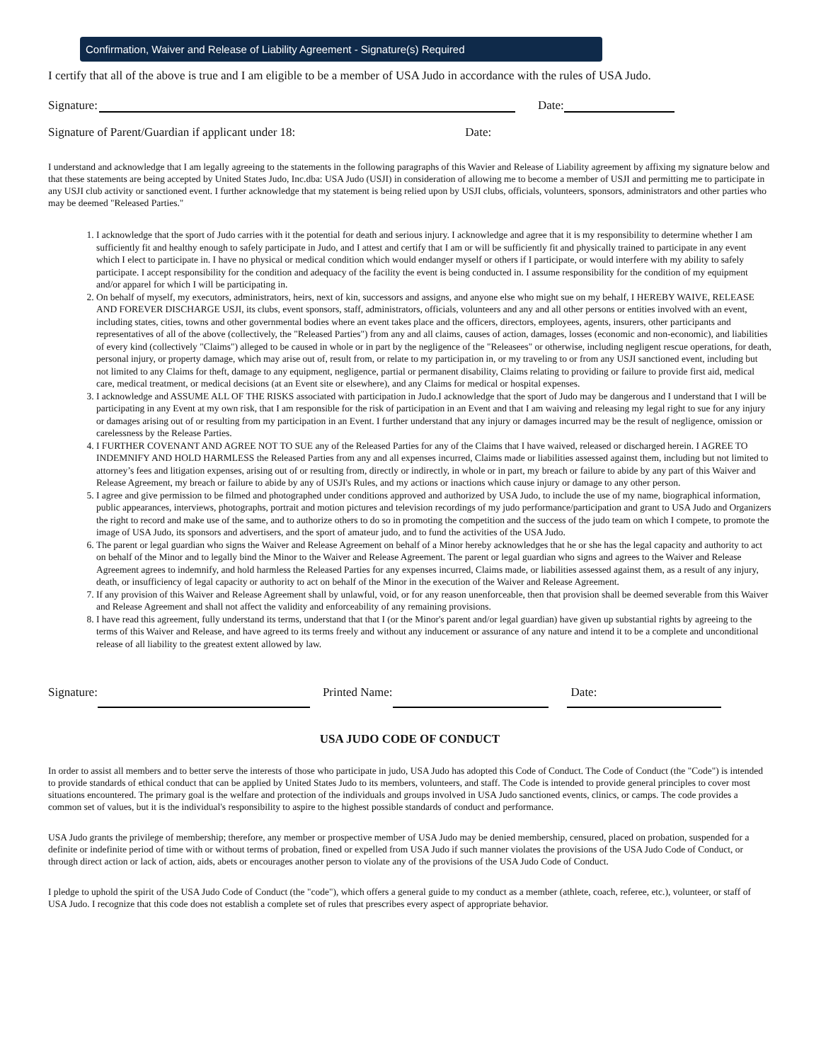Confirmation, Waiver and Release of Liability Agreement - Signature(s) Required
I certify that all of the above is true and I am eligible to be a member of USA Judo in accordance with the rules of USA Judo.
Signature:
Date:
Signature of Parent/Guardian if applicant under 18: Date:
I understand and acknowledge that I am legally agreeing to the statements in the following paragraphs of this Wavier and Release of Liability agreement by affixing my signature below and that these statements are being accepted by United States Judo, Inc.dba: USA Judo (USJI) in consideration of allowing me to become a member of USJI and permitting me to participate in any USJI club activity or sanctioned event. I further acknowledge that my statement is being relied upon by USJI clubs, officials, volunteers, sponsors, administrators and other parties who may be deemed "Released Parties."
1. I acknowledge that the sport of Judo carries with it the potential for death and serious injury. I acknowledge and agree that it is my responsibility to determine whether I am sufficiently fit and healthy enough to safely participate in Judo, and I attest and certify that I am or will be sufficiently fit and physically trained to participate in any event which I elect to participate in. I have no physical or medical condition which would endanger myself or others if I participate, or would interfere with my ability to safely participate. I accept responsibility for the condition and adequacy of the facility the event is being conducted in. I assume responsibility for the condition of my equipment and/or apparel for which I will be participating in.
2. On behalf of myself, my executors, administrators, heirs, next of kin, successors and assigns, and anyone else who might sue on my behalf, I HEREBY WAIVE, RELEASE AND FOREVER DISCHARGE USJI, its clubs, event sponsors, staff, administrators, officials, volunteers and any and all other persons or entities involved with an event, including states, cities, towns and other governmental bodies where an event takes place and the officers, directors, employees, agents, insurers, other participants and representatives of all of the above (collectively, the "Released Parties") from any and all claims, causes of action, damages, losses (economic and non-economic), and liabilities of every kind (collectively "Claims") alleged to be caused in whole or in part by the negligence of the "Releasees" or otherwise, including negligent rescue operations, for death, personal injury, or property damage, which may arise out of, result from, or relate to my participation in, or my traveling to or from any USJI sanctioned event, including but not limited to any Claims for theft, damage to any equipment, negligence, partial or permanent disability, Claims relating to providing or failure to provide first aid, medical care, medical treatment, or medical decisions (at an Event site or elsewhere), and any Claims for medical or hospital expenses.
3. I acknowledge and ASSUME ALL OF THE RISKS associated with participation in Judo.I acknowledge that the sport of Judo may be dangerous and I understand that I will be participating in any Event at my own risk, that I am responsible for the risk of participation in an Event and that I am waiving and releasing my legal right to sue for any injury or damages arising out of or resulting from my participation in an Event. I further understand that any injury or damages incurred may be the result of negligence, omission or carelessness by the Release Parties.
4. I FURTHER COVENANT AND AGREE NOT TO SUE any of the Released Parties for any of the Claims that I have waived, released or discharged herein. I AGREE TO INDEMNIFY AND HOLD HARMLESS the Released Parties from any and all expenses incurred, Claims made or liabilities assessed against them, including but not limited to attorney’s fees and litigation expenses, arising out of or resulting from, directly or indirectly, in whole or in part, my breach or failure to abide by any part of this Waiver and Release Agreement, my breach or failure to abide by any of USJI's Rules, and my actions or inactions which cause injury or damage to any other person.
5. I agree and give permission to be filmed and photographed under conditions approved and authorized by USA Judo, to include the use of my name, biographical information, public appearances, interviews, photographs, portrait and motion pictures and television recordings of my judo performance/participation and grant to USA Judo and Organizers the right to record and make use of the same, and to authorize others to do so in promoting the competition and the success of the judo team on which I compete, to promote the image of USA Judo, its sponsors and advertisers, and the sport of amateur judo, and to fund the activities of the USA Judo.
6. The parent or legal guardian who signs the Waiver and Release Agreement on behalf of a Minor hereby acknowledges that he or she has the legal capacity and authority to act on behalf of the Minor and to legally bind the Minor to the Waiver and Release Agreement. The parent or legal guardian who signs and agrees to the Waiver and Release Agreement agrees to indemnify, and hold harmless the Released Parties for any expenses incurred, Claims made, or liabilities assessed against them, as a result of any injury, death, or insufficiency of legal capacity or authority to act on behalf of the Minor in the execution of the Waiver and Release Agreement.
7. If any provision of this Waiver and Release Agreement shall by unlawful, void, or for any reason unenforceable, then that provision shall be deemed severable from this Waiver and Release Agreement and shall not affect the validity and enforceability of any remaining provisions.
8. I have read this agreement, fully understand its terms, understand that that I (or the Minor's parent and/or legal guardian) have given up substantial rights by agreeing to the terms of this Waiver and Release, and have agreed to its terms freely and without any inducement or assurance of any nature and intend it to be a complete and unconditional release of all liability to the greatest extent allowed by law.
Signature: Printed Name: Date:
USA JUDO CODE OF CONDUCT
In order to assist all members and to better serve the interests of those who participate in judo, USA Judo has adopted this Code of Conduct. The Code of Conduct (the "Code") is intended to provide standards of ethical conduct that can be applied by United States Judo to its members, volunteers, and staff. The Code is intended to provide general principles to cover most situations encountered. The primary goal is the welfare and protection of the individuals and groups involved in USA Judo sanctioned events, clinics, or camps. The code provides a common set of values, but it is the individual's responsibility to aspire to the highest possible standards of conduct and performance.
USA Judo grants the privilege of membership; therefore, any member or prospective member of USA Judo may be denied membership, censured, placed on probation, suspended for a definite or indefinite period of time with or without terms of probation, fined or expelled from USA Judo if such manner violates the provisions of the USA Judo Code of Conduct, or through direct action or lack of action, aids, abets or encourages another person to violate any of the provisions of the USA Judo Code of Conduct.
I pledge to uphold the spirit of the USA Judo Code of Conduct (the "code"), which offers a general guide to my conduct as a member (athlete, coach, referee, etc.), volunteer, or staff of USA Judo. I recognize that this code does not establish a complete set of rules that prescribes every aspect of appropriate behavior.